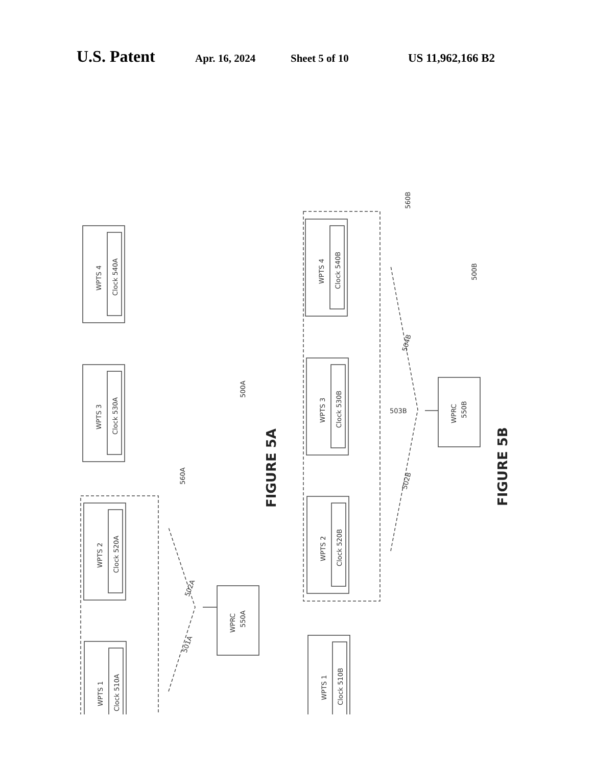U.S. Patent Apr. 16, 2024 Sheet 5 of 10 US 11,962,166 B2
WPTS 4
Clock 540A
WPTS 3
Clock 530A
WPTS 2
Clock 520A
WPTS 1
Clock 510A
WPRC
550A
WPTS 4
Clock 540B
WPTS 3
Clock 530B
WPTS 2
Clock 520B
WPTS 1
Clock 510B
WPRC
550B
500A
560A
501A
502A
560B
500B
504B
503B
502B
FIGURE 5A
FIGURE 5B